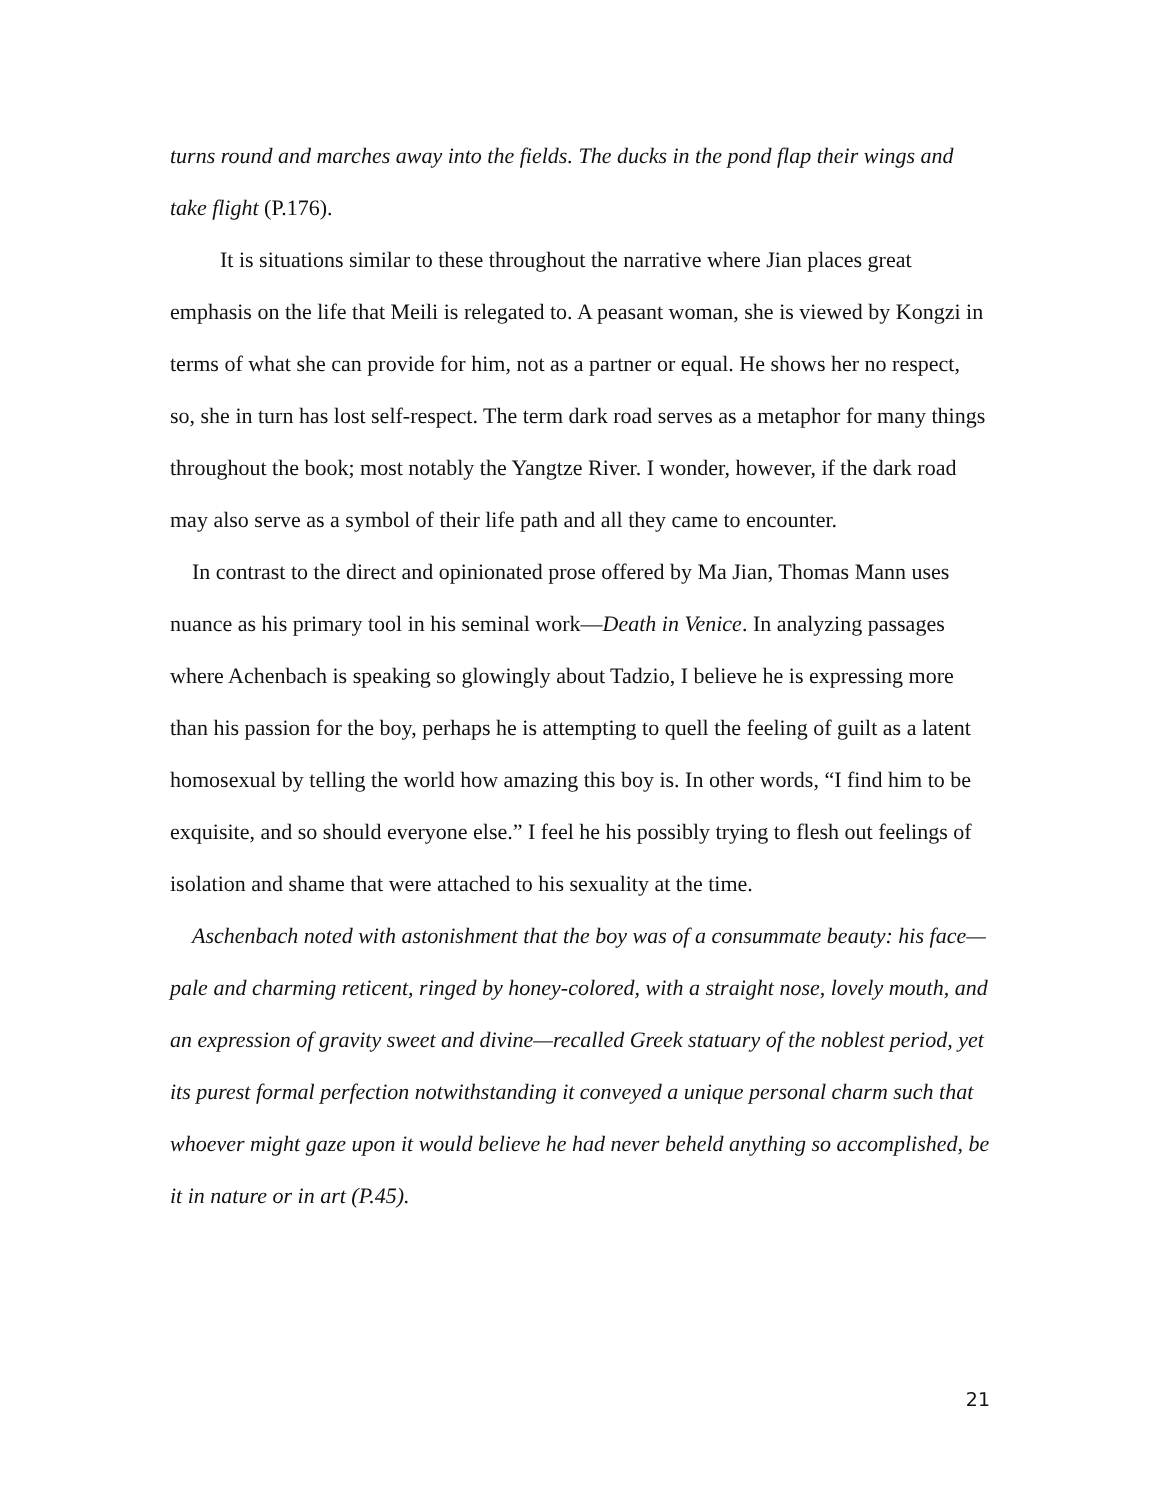turns round and marches away into the fields. The ducks in the pond flap their wings and take flight (P.176).
It is situations similar to these throughout the narrative where Jian places great emphasis on the life that Meili is relegated to. A peasant woman, she is viewed by Kongzi in terms of what she can provide for him, not as a partner or equal. He shows her no respect, so, she in turn has lost self-respect. The term dark road serves as a metaphor for many things throughout the book; most notably the Yangtze River. I wonder, however, if the dark road may also serve as a symbol of their life path and all they came to encounter.
In contrast to the direct and opinionated prose offered by Ma Jian, Thomas Mann uses nuance as his primary tool in his seminal work—Death in Venice. In analyzing passages where Achenbach is speaking so glowingly about Tadzio, I believe he is expressing more than his passion for the boy, perhaps he is attempting to quell the feeling of guilt as a latent homosexual by telling the world how amazing this boy is. In other words, “I find him to be exquisite, and so should everyone else.” I feel he his possibly trying to flesh out feelings of isolation and shame that were attached to his sexuality at the time.
Aschenbach noted with astonishment that the boy was of a consummate beauty: his face—pale and charming reticent, ringed by honey-colored, with a straight nose, lovely mouth, and an expression of gravity sweet and divine—recalled Greek statuary of the noblest period, yet its purest formal perfection notwithstanding it conveyed a unique personal charm such that whoever might gaze upon it would believe he had never beheld anything so accomplished, be it in nature or in art (P.45).
21